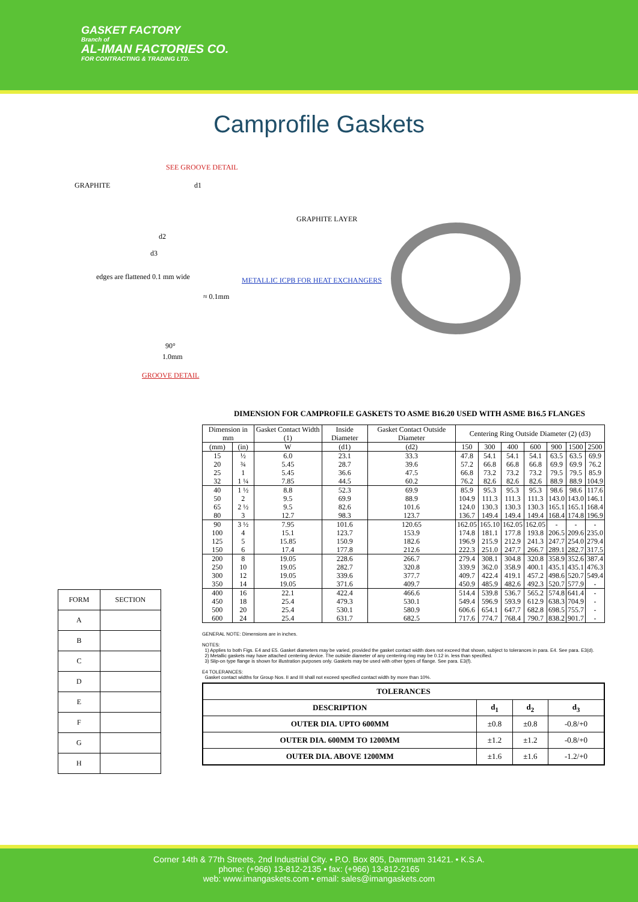GASKET FACTORY
Branch of
AL-IMAN FACTORIES CO.
FOR CONTRACTING & TRADING LTD.
Camprofile Gaskets
SEE GROOVE DETAIL
GRAPHITE d1
d2
d3
GRAPHITE LAYER
edges are flattened 0.1 mm wide
METALLIC ICPB FOR HEAT EXCHANGERS
≈ 0.1mm
90°
1.0mm
GROOVE DETAIL
| FORM | SECTION |
| A | |
| B | |
| C | |
| D | |
| E | |
| F | |
| G | |
| H | |
DIMENSION FOR CAMPROFILE GASKETS TO ASME B16.20 USED WITH ASME B16.5 FLANGES
| Dimension in mm | | Gasket Contact Width (1) | Inside Diameter | Gasket Contact Outside Diameter | Centering Ring Outside Diameter (2) (d3) | | | | | | |
| --- | --- | --- | --- | --- | --- | --- | --- | --- | --- | --- | --- |
| (mm) | (in) | W | (d1) | (d2) | 150 | 300 | 400 | 600 | 900 | 1500 | 2500 |
| 15 20 25 32 | ½ ¾ 1 1 ¼ | 6.0 5.45 5.45 7.85 | 23.1 28.7 36.6 44.5 | 33.3 39.6 47.5 60.2 | 47.8 57.2 66.8 76.2 | 54.1 66.8 73.2 82.6 | 54.1 66.8 73.2 82.6 | 54.1 66.8 73.2 82.6 | 63.5 69.9 79.5 88.9 | 63.5 69.9 79.5 88.9 | 69.9 76.2 85.9 104.9 |
| 40 50 65 80 | 1 ½ 2 2 ½ 3 | 8.8 9.5 9.5 12.7 | 52.3 69.9 82.6 98.3 | 69.9 88.9 101.6 123.7 | 85.9 104.9 124.0 136.7 | 95.3 111.3 130.3 149.4 | 95.3 111.3 130.3 149.4 | 95.3 111.3 130.3 149.4 | 98.6 143.0 165.1 168.4 | 98.6 143.0 165.1 174.8 | 117.6 146.1 168.4 196.9 |
| 90 100 125 150 | 3 ½ 4 5 6 | 7.95 15.1 15.85 17.4 | 101.6 123.7 150.9 177.8 | 120.65 153.9 182.6 212.6 | 162.05 174.8 196.9 222.3 | 165.10 181.1 215.9 251.0 | 162.05 177.8 212.9 247.7 | 162.05 193.8 241.3 266.7 | - 206.5 247.7 289.1 | - 209.6 254.0 282.7 | - 235.0 279.4 317.5 |
| 200 250 300 350 | 8 10 12 14 | 19.05 19.05 19.05 19.05 | 228.6 282.7 339.6 371.6 | 266.7 320.8 377.7 409.7 | 279.4 339.9 409.7 450.9 | 308.1 362.0 422.4 485.9 | 304.8 358.9 419.1 482.6 | 320.8 400.1 457.2 492.3 | 358.9 435.1 498.6 520.7 | 352.6 435.1 520.7 577.9 | 387.4 476.3 549.4 - |
| 400 450 500 600 | 16 18 20 24 | 22.1 25.4 25.4 25.4 | 422.4 479.3 530.1 631.7 | 466.6 530.1 580.9 682.5 | 514.4 549.4 606.6 717.6 | 539.8 596.9 654.1 774.7 | 536.7 593.9 647.7 768.4 | 565.2 612.9 682.8 790.7 | 574.8 638.3 698.5 838.2 | 641.4 704.9 755.7 901.7 | - - - - |
GENERAL NOTE: Dimensions are in inches.
NOTES:
1) Applies to both Figs. E4 and E5. Gasket diameters may be varied, provided the gasket contact width does not exceed that shown, subject to tolerances in para. E4. See para. E3(d).
2) Metallic gaskets may have attached centering device. The outside diameter of any centering ring may be 0.12 in. less than specified.
3) Slip-on type flange is shown for illustration purposes only. Gaskets may be used with other types of flange. See para. E3(f).
E4 TOLERANCES:
Gasket contact widths for Group Nos. II and III shall not exceed specified contact width by more than 10%.
| TOLERANCES | | | |
| DESCRIPTION | d<sub>1</sub> | d<sub>2</sub> | d<sub>3</sub> |
| OUTER DIA. UPTO 600MM | ±0.8 | ±0.8 | -0.8/+0 |
| OUTER DIA. 600MM TO 1200MM | ±1.2 | ±1.2 | -0.8/+0 |
| OUTER DIA. ABOVE 1200MM | ±1.6 | ±1.6 | -1.2/+0 |
Corner 14th & 77th Streets, 2nd Industrial City. • P.O. Box 805, Dammam 31421. • K.S.A.
phone: (+966) 13-812-2135 • fax: (+966) 13-812-2165
web: www.imangaskets.com • email: sales@imangaskets.com